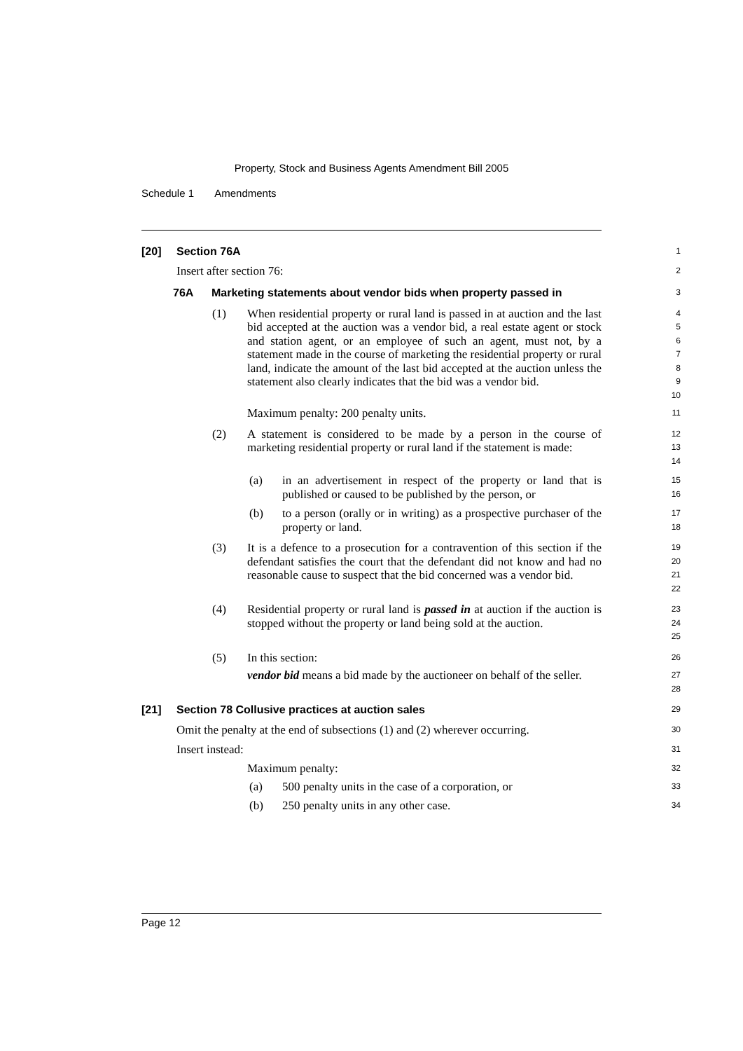Property, Stock and Business Agents Amendment Bill 2005
Schedule 1 Amendments
[20] Section 76A
1
Insert after section 76:
2
76A Marketing statements about vendor bids when property passed in
3
(1) When residential property or rural land is passed in at auction and the last bid accepted at the auction was a vendor bid, a real estate agent or stock and station agent, or an employee of such an agent, must not, by a statement made in the course of marketing the residential property or rural land, indicate the amount of the last bid accepted at the auction unless the statement also clearly indicates that the bid was a vendor bid.
4
5
6
7
8
9
10
Maximum penalty: 200 penalty units.
11
(2) A statement is considered to be made by a person in the course of marketing residential property or rural land if the statement is made:
12
13
14
(a) in an advertisement in respect of the property or land that is published or caused to be published by the person, or
15
16
(b) to a person (orally or in writing) as a prospective purchaser of the property or land.
17
18
(3) It is a defence to a prosecution for a contravention of this section if the defendant satisfies the court that the defendant did not know and had no reasonable cause to suspect that the bid concerned was a vendor bid.
19
20
21
22
(4) Residential property or rural land is passed in at auction if the auction is stopped without the property or land being sold at the auction.
23
24
25
(5) In this section:
26
vendor bid means a bid made by the auctioneer on behalf of the seller.
27
28
[21] Section 78 Collusive practices at auction sales
29
Omit the penalty at the end of subsections (1) and (2) wherever occurring.
30
Insert instead:
31
Maximum penalty:
32
(a) 500 penalty units in the case of a corporation, or
33
(b) 250 penalty units in any other case.
34
Page 12